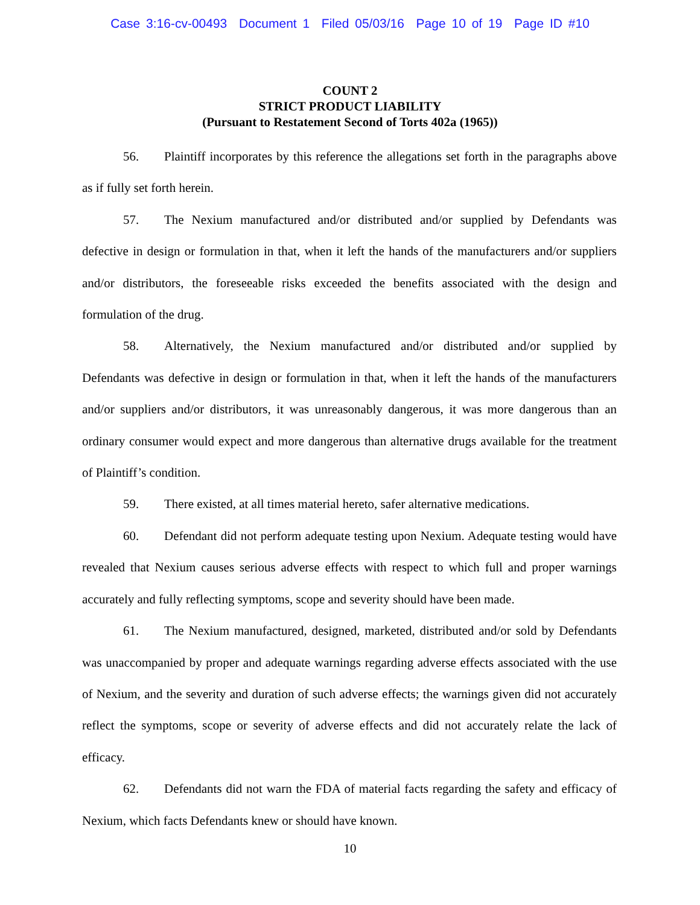Case 3:16-cv-00493 Document 1 Filed 05/03/16 Page 10 of 19 Page ID #10
COUNT 2
STRICT PRODUCT LIABILITY
(Pursuant to Restatement Second of Torts 402a (1965))
56. Plaintiff incorporates by this reference the allegations set forth in the paragraphs above as if fully set forth herein.
57. The Nexium manufactured and/or distributed and/or supplied by Defendants was defective in design or formulation in that, when it left the hands of the manufacturers and/or suppliers and/or distributors, the foreseeable risks exceeded the benefits associated with the design and formulation of the drug.
58. Alternatively, the Nexium manufactured and/or distributed and/or supplied by Defendants was defective in design or formulation in that, when it left the hands of the manufacturers and/or suppliers and/or distributors, it was unreasonably dangerous, it was more dangerous than an ordinary consumer would expect and more dangerous than alternative drugs available for the treatment of Plaintiff’s condition.
59. There existed, at all times material hereto, safer alternative medications.
60. Defendant did not perform adequate testing upon Nexium. Adequate testing would have revealed that Nexium causes serious adverse effects with respect to which full and proper warnings accurately and fully reflecting symptoms, scope and severity should have been made.
61. The Nexium manufactured, designed, marketed, distributed and/or sold by Defendants was unaccompanied by proper and adequate warnings regarding adverse effects associated with the use of Nexium, and the severity and duration of such adverse effects; the warnings given did not accurately reflect the symptoms, scope or severity of adverse effects and did not accurately relate the lack of efficacy.
62. Defendants did not warn the FDA of material facts regarding the safety and efficacy of Nexium, which facts Defendants knew or should have known.
10